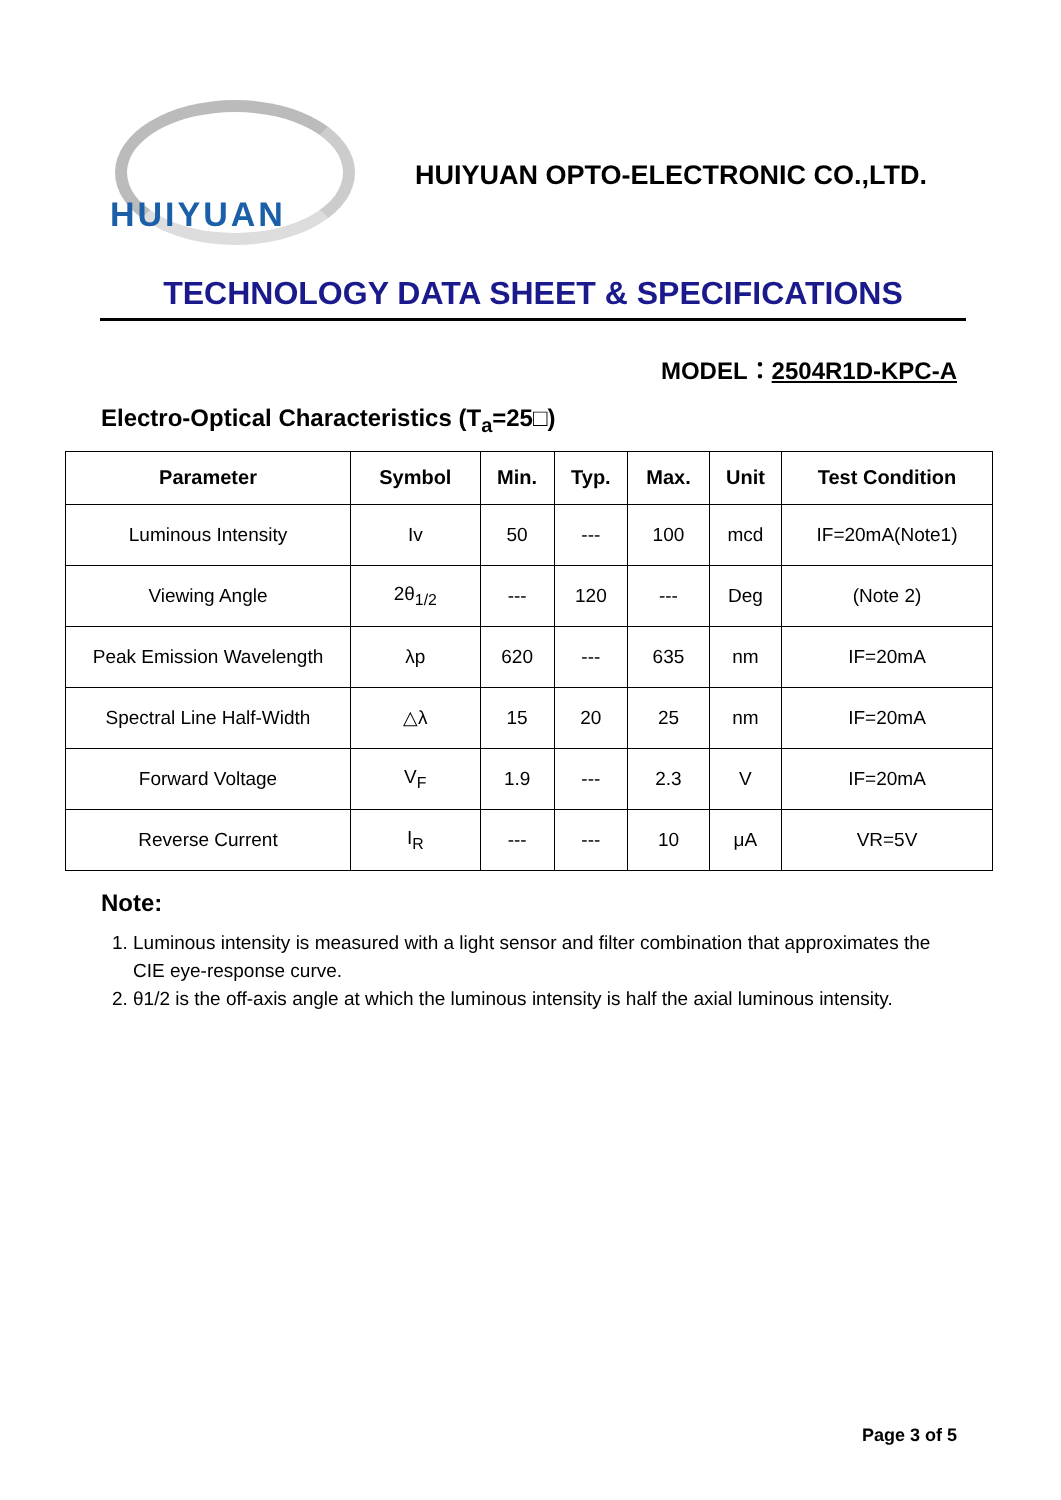HUIYUAN
HUIYUAN OPTO-ELECTRONIC CO.,LTD.
TECHNOLOGY DATA SHEET & SPECIFICATIONS
MODEL：2504R1D-KPC-A
Electro-Optical Characteristics (T<sub>a</sub>=25□)
| Parameter | Symbol | Min. | Typ. | Max. | Unit | Test Condition |
| --- | --- | --- | --- | --- | --- | --- |
| Luminous Intensity | Iv | 50 | --- | 100 | mcd | IF=20mA(Note1) |
| Viewing Angle | 2θ<sub>1/2</sub> | --- | 120 | --- | Deg | (Note 2) |
| Peak Emission Wavelength | λp | 620 | --- | 635 | nm | IF=20mA |
| Spectral Line Half-Width | △λ | 15 | 20 | 25 | nm | IF=20mA |
| Forward Voltage | V<sub>F</sub> | 1.9 | --- | 2.3 | V | IF=20mA |
| Reverse Current | I<sub>R</sub> | --- | --- | 10 | μA | VR=5V |
Note:
1. Luminous intensity is measured with a light sensor and filter combination that approximates the CIE eye-response curve.
2. θ1/2 is the off-axis angle at which the luminous intensity is half the axial luminous intensity.
Page 3 of 5